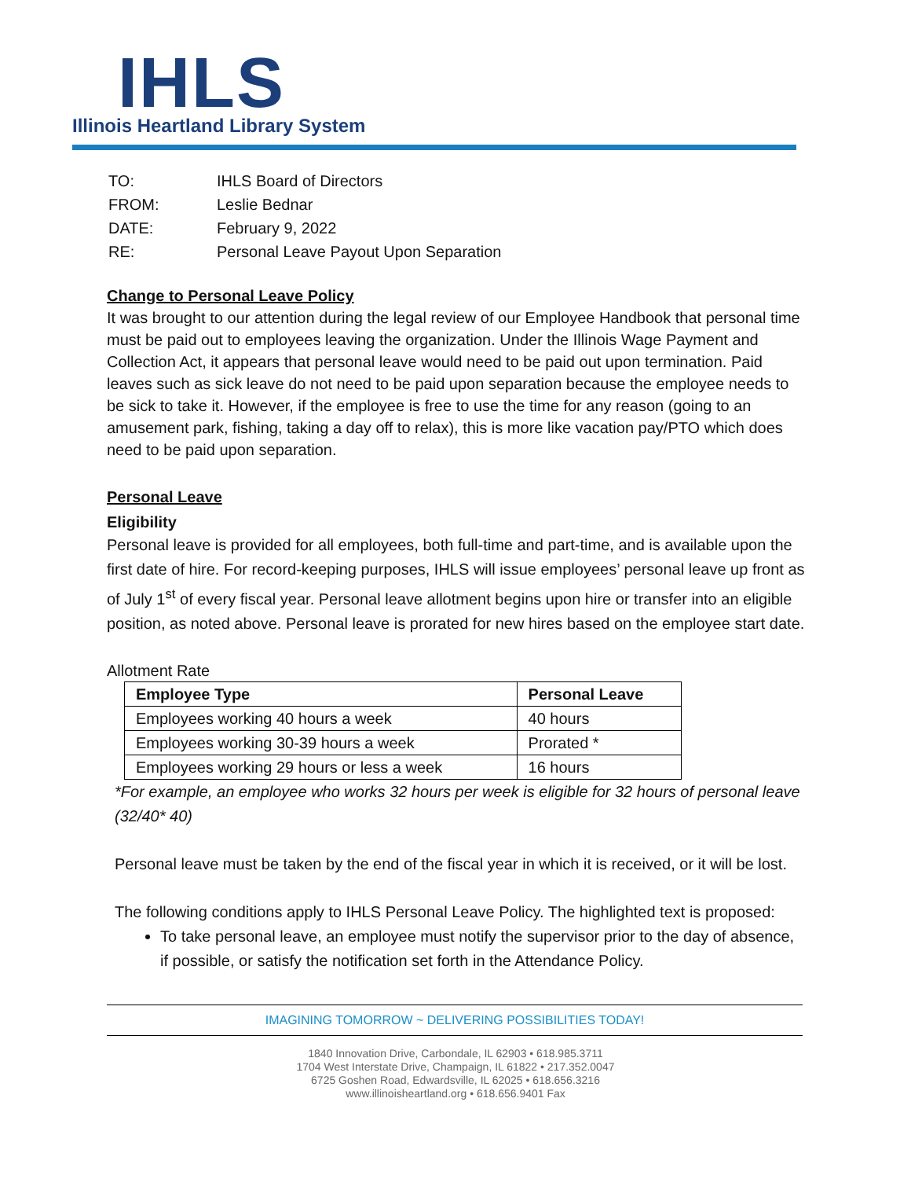IHLS
Illinois Heartland Library System
| TO: | IHLS Board of Directors |
| FROM: | Leslie Bednar |
| DATE: | February 9, 2022 |
| RE: | Personal Leave Payout Upon Separation |
Change to Personal Leave Policy
It was brought to our attention during the legal review of our Employee Handbook that personal time must be paid out to employees leaving the organization. Under the Illinois Wage Payment and Collection Act, it appears that personal leave would need to be paid out upon termination. Paid leaves such as sick leave do not need to be paid upon separation because the employee needs to be sick to take it. However, if the employee is free to use the time for any reason (going to an amusement park, fishing, taking a day off to relax), this is more like vacation pay/PTO which does need to be paid upon separation.
Personal Leave
Eligibility
Personal leave is provided for all employees, both full-time and part-time, and is available upon the first date of hire. For record-keeping purposes, IHLS will issue employees’ personal leave up front as of July 1<sup>st</sup> of every fiscal year. Personal leave allotment begins upon hire or transfer into an eligible position, as noted above. Personal leave is prorated for new hires based on the employee start date.
Allotment Rate
| Employee Type | Personal Leave |
| --- | --- |
| Employees working 40 hours a week | 40 hours |
| Employees working 30-39 hours a week | Prorated * |
| Employees working 29 hours or less a week | 16 hours |
*For example, an employee who works 32 hours per week is eligible for 32 hours of personal leave (32/40* 40)
Personal leave must be taken by the end of the fiscal year in which it is received, or it will be lost.
The following conditions apply to IHLS Personal Leave Policy. The highlighted text is proposed:
To take personal leave, an employee must notify the supervisor prior to the day of absence, if possible, or satisfy the notification set forth in the Attendance Policy.
IMAGINING TOMORROW ~ DELIVERING POSSIBILITIES TODAY!
1840 Innovation Drive, Carbondale, IL 62903 • 618.985.3711
1704 West Interstate Drive, Champaign, IL 61822 • 217.352.0047
6725 Goshen Road, Edwardsville, IL 62025 • 618.656.3216
www.illinoisheartland.org • 618.656.9401 Fax